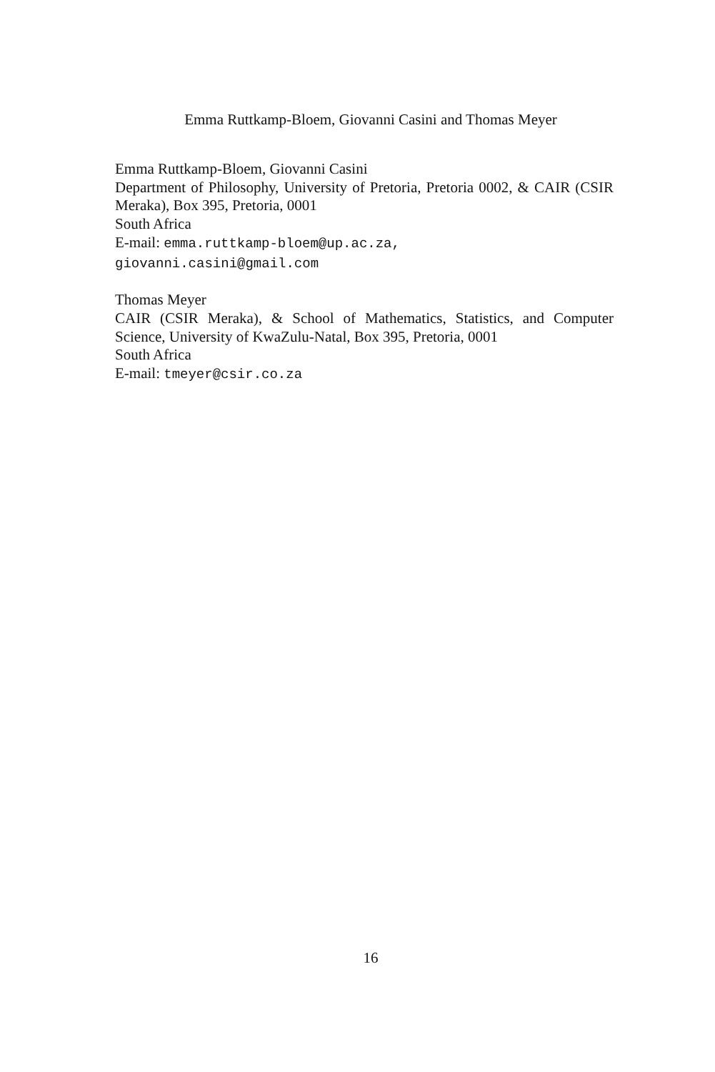Emma Ruttkamp-Bloem, Giovanni Casini and Thomas Meyer
Emma Ruttkamp-Bloem, Giovanni Casini
Department of Philosophy, University of Pretoria, Pretoria 0002, & CAIR (CSIR Meraka), Box 395, Pretoria, 0001
South Africa
E-mail: emma.ruttkamp-bloem@up.ac.za,
giovanni.casini@gmail.com
Thomas Meyer
CAIR (CSIR Meraka), & School of Mathematics, Statistics, and Computer Science, University of KwaZulu-Natal, Box 395, Pretoria, 0001
South Africa
E-mail: tmeyer@csir.co.za
16